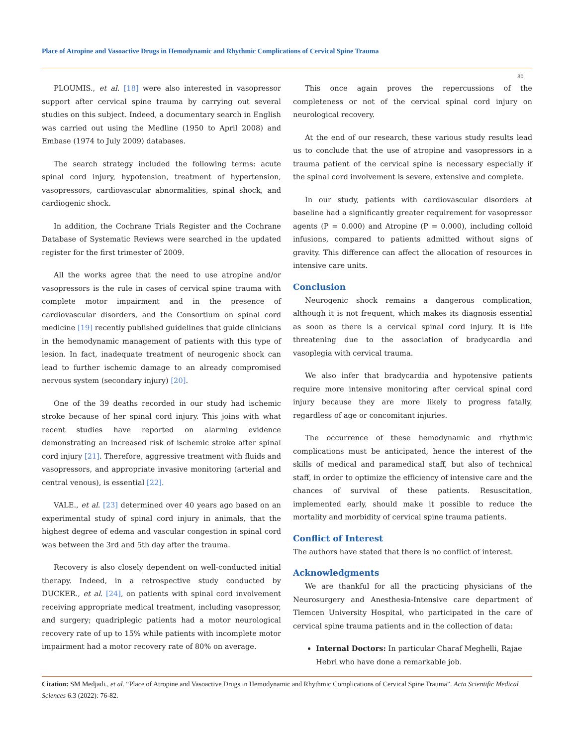Place of Atropine and Vasoactive Drugs in Hemodynamic and Rhythmic Complications of Cervical Spine Trauma
80
PLOUMIS., et al. [18] were also interested in vasopressor support after cervical spine trauma by carrying out several studies on this subject. Indeed, a documentary search in English was carried out using the Medline (1950 to April 2008) and Embase (1974 to July 2009) databases.
The search strategy included the following terms: acute spinal cord injury, hypotension, treatment of hypertension, vasopressors, cardiovascular abnormalities, spinal shock, and cardiogenic shock.
In addition, the Cochrane Trials Register and the Cochrane Database of Systematic Reviews were searched in the updated register for the first trimester of 2009.
All the works agree that the need to use atropine and/or vasopressors is the rule in cases of cervical spine trauma with complete motor impairment and in the presence of cardiovascular disorders, and the Consortium on spinal cord medicine [19] recently published guidelines that guide clinicians in the hemodynamic management of patients with this type of lesion. In fact, inadequate treatment of neurogenic shock can lead to further ischemic damage to an already compromised nervous system (secondary injury) [20].
One of the 39 deaths recorded in our study had ischemic stroke because of her spinal cord injury. This joins with what recent studies have reported on alarming evidence demonstrating an increased risk of ischemic stroke after spinal cord injury [21]. Therefore, aggressive treatment with fluids and vasopressors, and appropriate invasive monitoring (arterial and central venous), is essential [22].
VALE., et al. [23] determined over 40 years ago based on an experimental study of spinal cord injury in animals, that the highest degree of edema and vascular congestion in spinal cord was between the 3rd and 5th day after the trauma.
Recovery is also closely dependent on well-conducted initial therapy. Indeed, in a retrospective study conducted by DUCKER., et al. [24], on patients with spinal cord involvement receiving appropriate medical treatment, including vasopressor, and surgery; quadriplegic patients had a motor neurological recovery rate of up to 15% while patients with incomplete motor impairment had a motor recovery rate of 80% on average.
This once again proves the repercussions of the completeness or not of the cervical spinal cord injury on neurological recovery.
At the end of our research, these various study results lead us to conclude that the use of atropine and vasopressors in a trauma patient of the cervical spine is necessary especially if the spinal cord involvement is severe, extensive and complete.
In our study, patients with cardiovascular disorders at baseline had a significantly greater requirement for vasopressor agents (P = 0.000) and Atropine (P = 0.000), including colloid infusions, compared to patients admitted without signs of gravity. This difference can affect the allocation of resources in intensive care units.
Conclusion
Neurogenic shock remains a dangerous complication, although it is not frequent, which makes its diagnosis essential as soon as there is a cervical spinal cord injury. It is life threatening due to the association of bradycardia and vasoplegia with cervical trauma.
We also infer that bradycardia and hypotensive patients require more intensive monitoring after cervical spinal cord injury because they are more likely to progress fatally, regardless of age or concomitant injuries.
The occurrence of these hemodynamic and rhythmic complications must be anticipated, hence the interest of the skills of medical and paramedical staff, but also of technical staff, in order to optimize the efficiency of intensive care and the chances of survival of these patients. Resuscitation, implemented early, should make it possible to reduce the mortality and morbidity of cervical spine trauma patients.
Conflict of Interest
The authors have stated that there is no conflict of interest.
Acknowledgments
We are thankful for all the practicing physicians of the Neurosurgery and Anesthesia-Intensive care department of Tlemcen University Hospital, who participated in the care of cervical spine trauma patients and in the collection of data:
Internal Doctors: In particular Charaf Meghelli, Rajae Hebri who have done a remarkable job.
Citation: SM Medjadi., et al. “Place of Atropine and Vasoactive Drugs in Hemodynamic and Rhythmic Complications of Cervical Spine Trauma”. Acta Scientific Medical Sciences 6.3 (2022): 76-82.